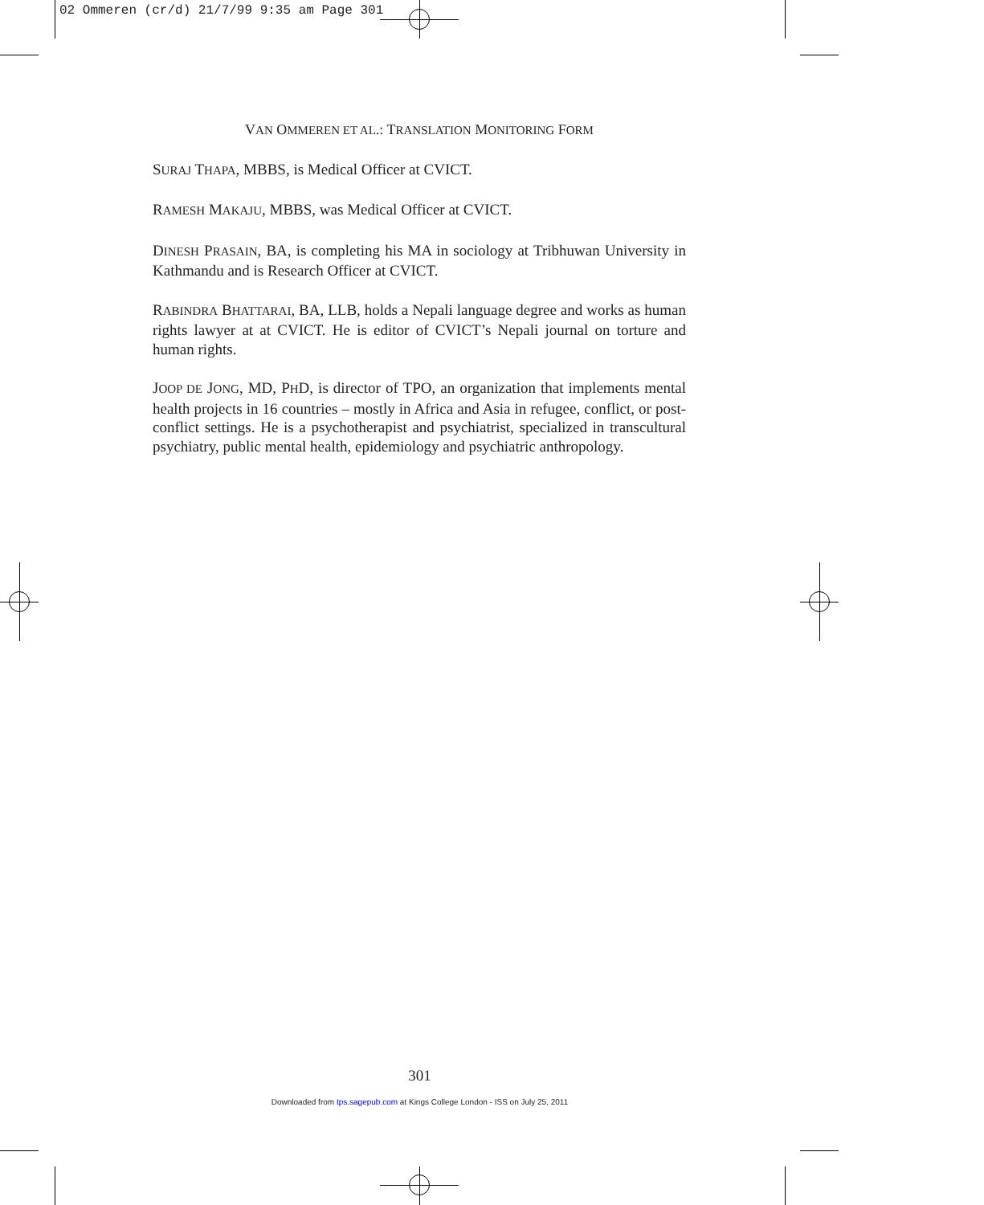02 Ommeren (cr/d) 21/7/99 9:35 am Page 301
VAN OMMEREN ET AL.: TRANSLATION MONITORING FORM
SURAJ THAPA, MBBS, is Medical Officer at CVICT.
RAMESH MAKAJU, MBBS, was Medical Officer at CVICT.
DINESH PRASAIN, BA, is completing his MA in sociology at Tribhuwan University in Kathmandu and is Research Officer at CVICT.
RABINDRA BHATTARAI, BA, LLB, holds a Nepali language degree and works as human rights lawyer at at CVICT. He is editor of CVICT’s Nepali journal on torture and human rights.
JOOP DE JONG, MD, PHD, is director of TPO, an organization that implements mental health projects in 16 countries – mostly in Africa and Asia in refugee, conflict, or post-conflict settings. He is a psychotherapist and psychiatrist, specialized in transcultural psychiatry, public mental health, epidemiology and psychiatric anthropology.
301
Downloaded from tps.sagepub.com at Kings College London - ISS on July 25, 2011